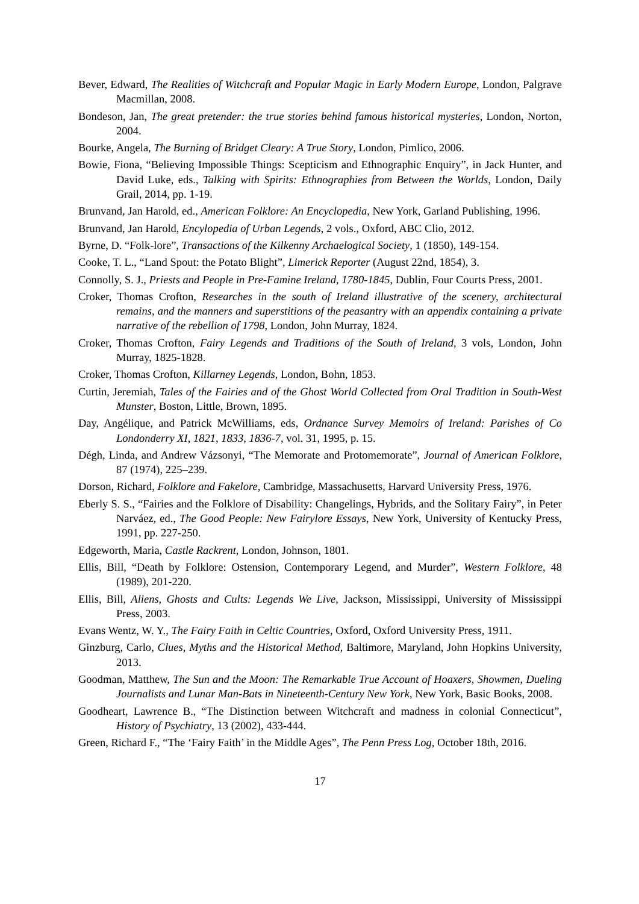Bever, Edward, The Realities of Witchcraft and Popular Magic in Early Modern Europe, London, Palgrave Macmillan, 2008.
Bondeson, Jan, The great pretender: the true stories behind famous historical mysteries, London, Norton, 2004.
Bourke, Angela, The Burning of Bridget Cleary: A True Story, London, Pimlico, 2006.
Bowie, Fiona, “Believing Impossible Things: Scepticism and Ethnographic Enquiry”, in Jack Hunter, and David Luke, eds., Talking with Spirits: Ethnographies from Between the Worlds, London, Daily Grail, 2014, pp. 1-19.
Brunvand, Jan Harold, ed., American Folklore: An Encyclopedia, New York, Garland Publishing, 1996.
Brunvand, Jan Harold, Encylopedia of Urban Legends, 2 vols., Oxford, ABC Clio, 2012.
Byrne, D. “Folk-lore”, Transactions of the Kilkenny Archaelogical Society, 1 (1850), 149-154.
Cooke, T. L., “Land Spout: the Potato Blight”, Limerick Reporter (August 22nd, 1854), 3.
Connolly, S. J., Priests and People in Pre-Famine Ireland, 1780-1845, Dublin, Four Courts Press, 2001.
Croker, Thomas Crofton, Researches in the south of Ireland illustrative of the scenery, architectural remains, and the manners and superstitions of the peasantry with an appendix containing a private narrative of the rebellion of 1798, London, John Murray, 1824.
Croker, Thomas Crofton, Fairy Legends and Traditions of the South of Ireland, 3 vols, London, John Murray, 1825-1828.
Croker, Thomas Crofton, Killarney Legends, London, Bohn, 1853.
Curtin, Jeremiah, Tales of the Fairies and of the Ghost World Collected from Oral Tradition in South-West Munster, Boston, Little, Brown, 1895.
Day, Angélique, and Patrick McWilliams, eds, Ordnance Survey Memoirs of Ireland: Parishes of Co Londonderry XI, 1821, 1833, 1836-7, vol. 31, 1995, p. 15.
Dégh, Linda, and Andrew Vázsonyi, “The Memorate and Protomemorate”, Journal of American Folklore, 87 (1974), 225–239.
Dorson, Richard, Folklore and Fakelore, Cambridge, Massachusetts, Harvard University Press, 1976.
Eberly S. S., “Fairies and the Folklore of Disability: Changelings, Hybrids, and the Solitary Fairy”, in Peter Narváez, ed., The Good People: New Fairylore Essays, New York, University of Kentucky Press, 1991, pp. 227-250.
Edgeworth, Maria, Castle Rackrent, London, Johnson, 1801.
Ellis, Bill, “Death by Folklore: Ostension, Contemporary Legend, and Murder”, Western Folklore, 48 (1989), 201-220.
Ellis, Bill, Aliens, Ghosts and Cults: Legends We Live, Jackson, Mississippi, University of Mississippi Press, 2003.
Evans Wentz, W. Y., The Fairy Faith in Celtic Countries, Oxford, Oxford University Press, 1911.
Ginzburg, Carlo, Clues, Myths and the Historical Method, Baltimore, Maryland, John Hopkins University, 2013.
Goodman, Matthew, The Sun and the Moon: The Remarkable True Account of Hoaxers, Showmen, Dueling Journalists and Lunar Man-Bats in Nineteenth-Century New York, New York, Basic Books, 2008.
Goodheart, Lawrence B., “The Distinction between Witchcraft and madness in colonial Connecticut”, History of Psychiatry, 13 (2002), 433-444.
Green, Richard F., “The ‘Fairy Faith’ in the Middle Ages”, The Penn Press Log, October 18th, 2016.
17